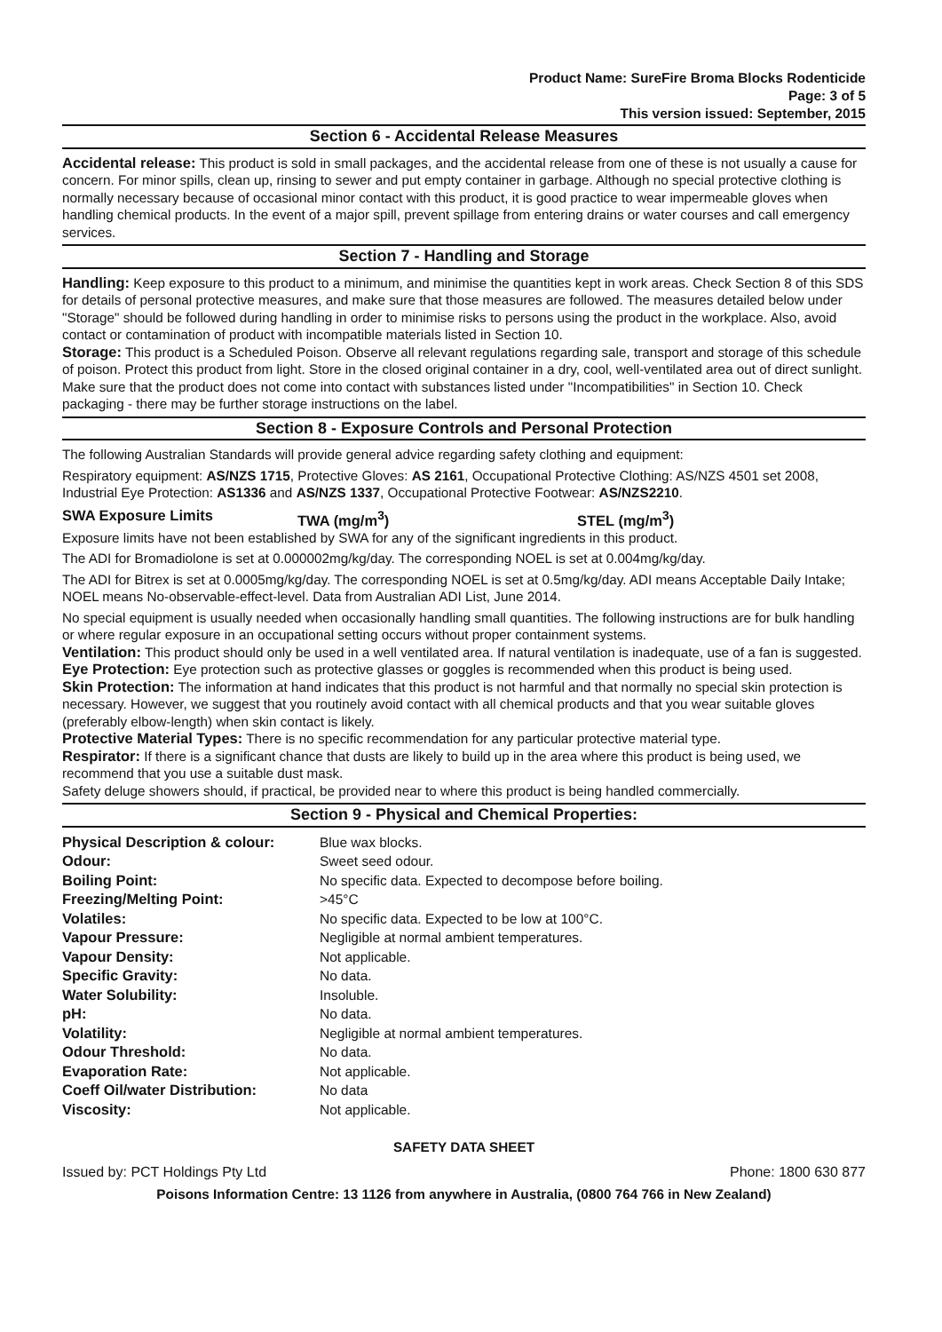Product Name: SureFire Broma Blocks Rodenticide
Page: 3 of 5
This version issued: September, 2015
Section 6 - Accidental Release Measures
Accidental release: This product is sold in small packages, and the accidental release from one of these is not usually a cause for concern. For minor spills, clean up, rinsing to sewer and put empty container in garbage. Although no special protective clothing is normally necessary because of occasional minor contact with this product, it is good practice to wear impermeable gloves when handling chemical products. In the event of a major spill, prevent spillage from entering drains or water courses and call emergency services.
Section 7 - Handling and Storage
Handling: Keep exposure to this product to a minimum, and minimise the quantities kept in work areas. Check Section 8 of this SDS for details of personal protective measures, and make sure that those measures are followed. The measures detailed below under "Storage" should be followed during handling in order to minimise risks to persons using the product in the workplace. Also, avoid contact or contamination of product with incompatible materials listed in Section 10.
Storage: This product is a Scheduled Poison. Observe all relevant regulations regarding sale, transport and storage of this schedule of poison. Protect this product from light. Store in the closed original container in a dry, cool, well-ventilated area out of direct sunlight. Make sure that the product does not come into contact with substances listed under "Incompatibilities" in Section 10. Check packaging - there may be further storage instructions on the label.
Section 8 - Exposure Controls and Personal Protection
The following Australian Standards will provide general advice regarding safety clothing and equipment:
Respiratory equipment: AS/NZS 1715, Protective Gloves: AS 2161, Occupational Protective Clothing: AS/NZS 4501 set 2008, Industrial Eye Protection: AS1336 and AS/NZS 1337, Occupational Protective Footwear: AS/NZS2210.
SWA Exposure Limits TWA (mg/m<sup>3</sup>) STEL (mg/m<sup>3</sup>)
Exposure limits have not been established by SWA for any of the significant ingredients in this product.
The ADI for Bromadiolone is set at 0.000002mg/kg/day. The corresponding NOEL is set at 0.004mg/kg/day.
The ADI for Bitrex is set at 0.0005mg/kg/day. The corresponding NOEL is set at 0.5mg/kg/day. ADI means Acceptable Daily Intake; NOEL means No-observable-effect-level. Data from Australian ADI List, June 2014.
No special equipment is usually needed when occasionally handling small quantities. The following instructions are for bulk handling or where regular exposure in an occupational setting occurs without proper containment systems.
Ventilation: This product should only be used in a well ventilated area. If natural ventilation is inadequate, use of a fan is suggested.
Eye Protection: Eye protection such as protective glasses or goggles is recommended when this product is being used.
Skin Protection: The information at hand indicates that this product is not harmful and that normally no special skin protection is necessary. However, we suggest that you routinely avoid contact with all chemical products and that you wear suitable gloves (preferably elbow-length) when skin contact is likely.
Protective Material Types: There is no specific recommendation for any particular protective material type.
Respirator: If there is a significant chance that dusts are likely to build up in the area where this product is being used, we recommend that you use a suitable dust mask.
Safety deluge showers should, if practical, be provided near to where this product is being handled commercially.
Section 9 - Physical and Chemical Properties:
| Physical Description & colour: | Blue wax blocks. |
| Odour: | Sweet seed odour. |
| Boiling Point: | No specific data. Expected to decompose before boiling. |
| Freezing/Melting Point: | >45°C |
| Volatiles: | No specific data. Expected to be low at 100°C. |
| Vapour Pressure: | Negligible at normal ambient temperatures. |
| Vapour Density: | Not applicable. |
| Specific Gravity: | No data. |
| Water Solubility: | Insoluble. |
| pH: | No data. |
| Volatility: | Negligible at normal ambient temperatures. |
| Odour Threshold: | No data. |
| Evaporation Rate: | Not applicable. |
| Coeff Oil/water Distribution: | No data |
| Viscosity: | Not applicable. |
SAFETY DATA SHEET
Issued by: PCT Holdings Pty Ltd Phone: 1800 630 877
Poisons Information Centre: 13 1126 from anywhere in Australia, (0800 764 766 in New Zealand)